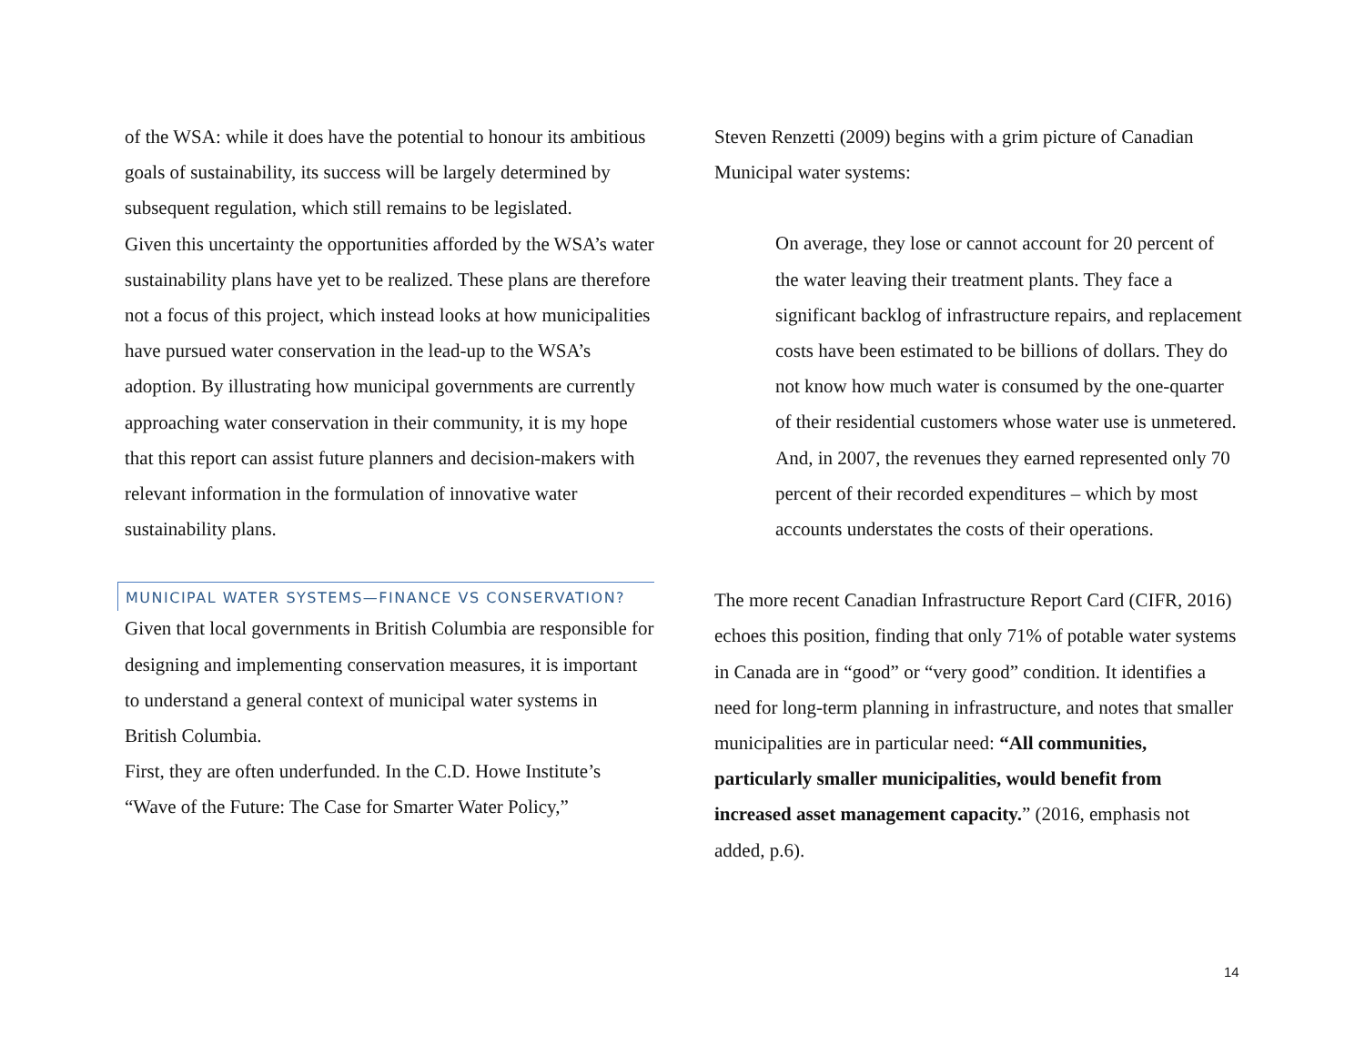of the WSA: while it does have the potential to honour its ambitious goals of sustainability, its success will be largely determined by subsequent regulation, which still remains to be legislated.
Given this uncertainty the opportunities afforded by the WSA’s water sustainability plans have yet to be realized. These plans are therefore not a focus of this project, which instead looks at how municipalities have pursued water conservation in the lead-up to the WSA’s adoption. By illustrating how municipal governments are currently approaching water conservation in their community, it is my hope that this report can assist future planners and decision-makers with relevant information in the formulation of innovative water sustainability plans.
MUNICIPAL WATER SYSTEMS—FINANCE VS CONSERVATION?
Given that local governments in British Columbia are responsible for designing and implementing conservation measures, it is important to understand a general context of municipal water systems in British Columbia.
First, they are often underfunded. In the C.D. Howe Institute’s “Wave of the Future: The Case for Smarter Water Policy,”
Steven Renzetti (2009) begins with a grim picture of Canadian Municipal water systems:
On average, they lose or cannot account for 20 percent of the water leaving their treatment plants. They face a significant backlog of infrastructure repairs, and replacement costs have been estimated to be billions of dollars. They do not know how much water is consumed by the one-quarter of their residential customers whose water use is unmetered. And, in 2007, the revenues they earned represented only 70 percent of their recorded expenditures – which by most accounts understates the costs of their operations.
The more recent Canadian Infrastructure Report Card (CIFR, 2016) echoes this position, finding that only 71% of potable water systems in Canada are in “good” or “very good” condition. It identifies a need for long-term planning in infrastructure, and notes that smaller municipalities are in particular need: “All communities, particularly smaller municipalities, would benefit from increased asset management capacity.” (2016, emphasis not added, p.6).
14